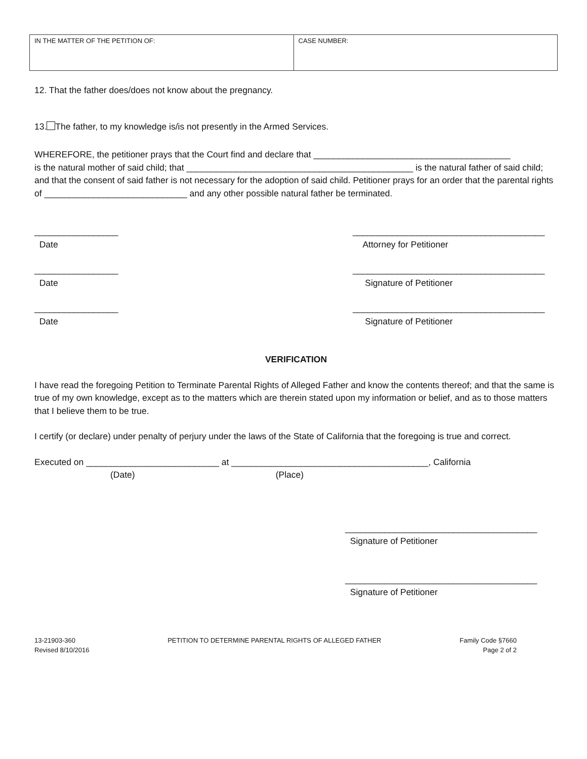| IN THE MATTER OF THE PETITION OF: | CASE NUMBER: |
12. That the father does/does not know about the pregnancy.
13. The father, to my knowledge is/is not presently in the Armed Services.
WHEREFORE, the petitioner prays that the Court find and declare that ________________________________________
is the natural mother of said child; that ______________________________________________ is the natural father of said child; and that the consent of said father is not necessary for the adoption of said child. Petitioner prays for an order that the parental rights of _____________________________ and any other possible natural father be terminated.
_________________
Date
_______________________________________
Attorney for Petitioner
_________________
Date
_______________________________________
Signature of Petitioner
_________________
Date
_______________________________________
Signature of Petitioner
VERIFICATION
I have read the foregoing Petition to Terminate Parental Rights of Alleged Father and know the contents thereof; and that the same is true of my own knowledge, except as to the matters which are therein stated upon my information or belief, and as to those matters that I believe them to be true.
I certify (or declare) under penalty of perjury under the laws of the State of California that the foregoing is true and correct.
Executed on ___________________________ at ________________________________________, California
(Date) (Place)
_______________________________________
Signature of Petitioner
_______________________________________
Signature of Petitioner
13-21903-360
Revised 8/10/2016
PETITION TO DETERMINE PARENTAL RIGHTS OF ALLEGED FATHER
Family Code §7660
Page 2 of 2